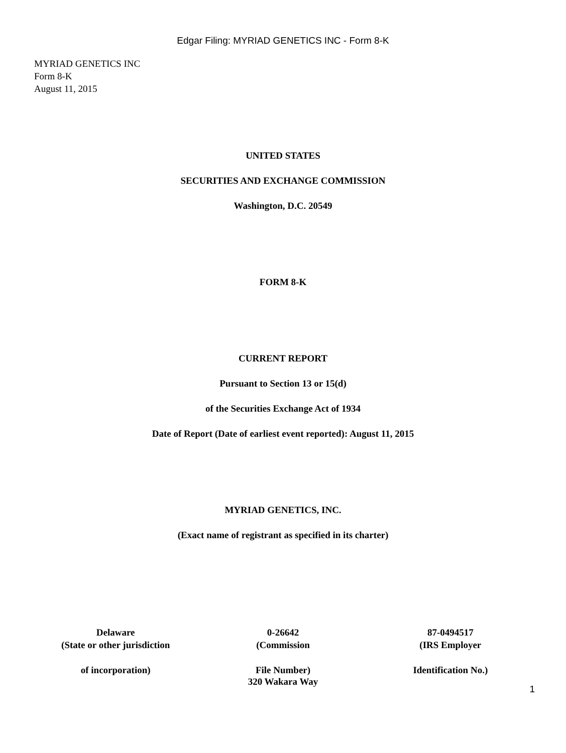Edgar Filing: MYRIAD GENETICS INC - Form 8-K
MYRIAD GENETICS INC
Form 8-K
August 11, 2015
UNITED STATES
SECURITIES AND EXCHANGE COMMISSION
Washington, D.C. 20549
FORM 8-K
CURRENT REPORT
Pursuant to Section 13 or 15(d)
of the Securities Exchange Act of 1934
Date of Report (Date of earliest event reported): August 11, 2015
MYRIAD GENETICS, INC.
(Exact name of registrant as specified in its charter)
| Delaware | 0-26642 | 87-0494517 |
| (State or other jurisdiction | (Commission | (IRS Employer |
| of incorporation) | File Number) | Identification No.) |
320 Wakara Way
1